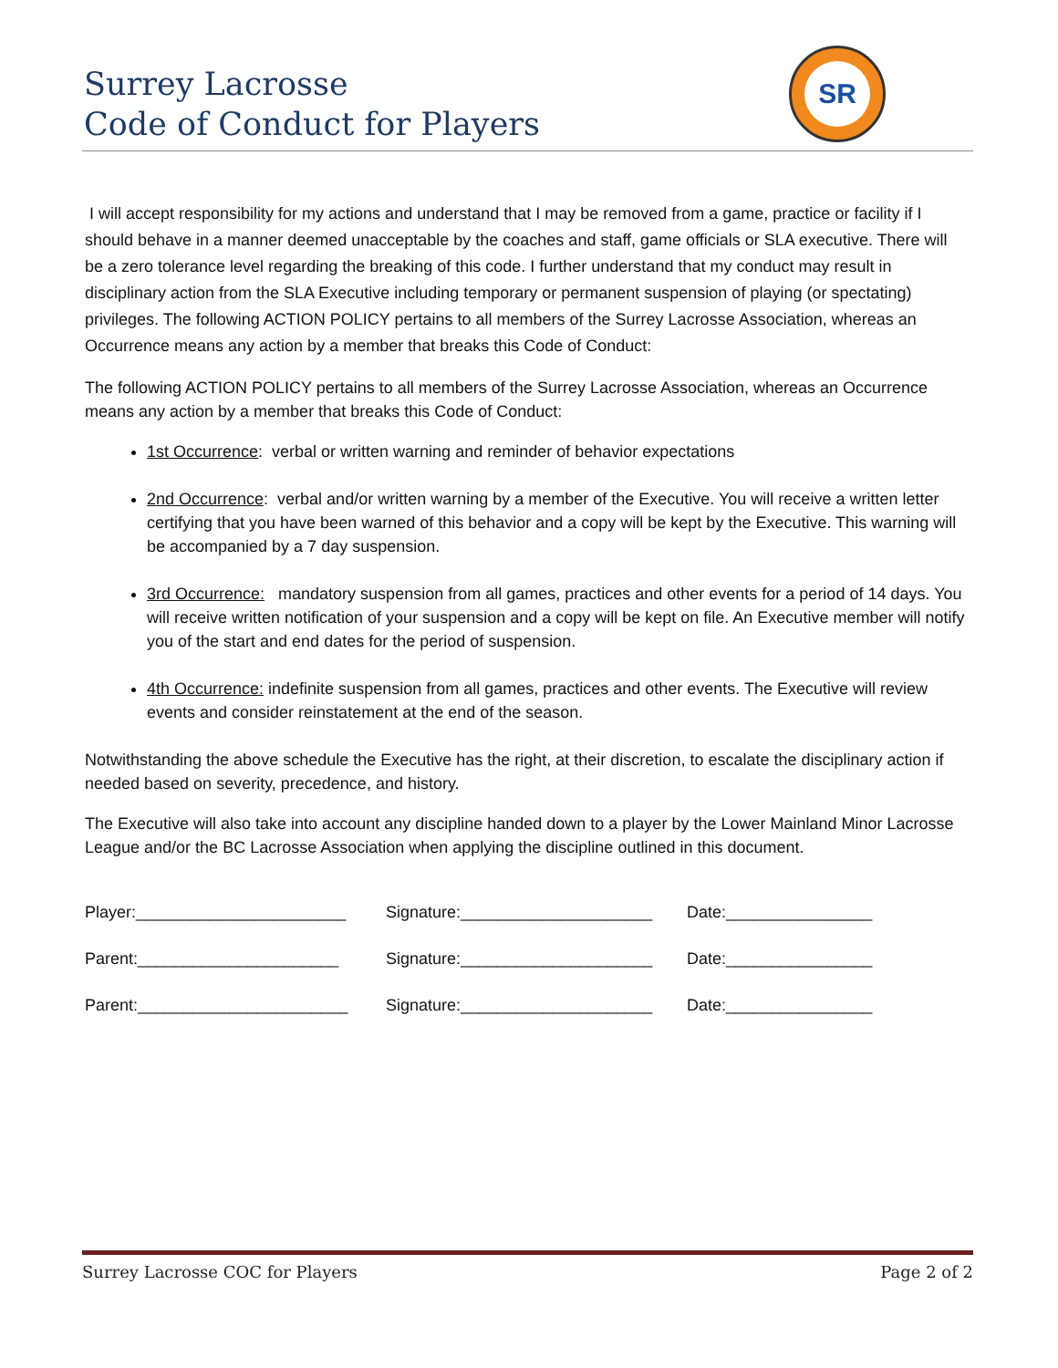Surrey Lacrosse
Code of Conduct for Players
SR
I will accept responsibility for my actions and understand that I may be removed from a game, practice or facility if I should behave in a manner deemed unacceptable by the coaches and staff, game officials or SLA executive. There will be a zero tolerance level regarding the breaking of this code. I further understand that my conduct may result in disciplinary action from the SLA Executive including temporary or permanent suspension of playing (or spectating) privileges. The following ACTION POLICY pertains to all members of the Surrey Lacrosse Association, whereas an Occurrence means any action by a member that breaks this Code of Conduct:
The following ACTION POLICY pertains to all members of the Surrey Lacrosse Association, whereas an Occurrence means any action by a member that breaks this Code of Conduct:
1st Occurrence: verbal or written warning and reminder of behavior expectations
2nd Occurrence: verbal and/or written warning by a member of the Executive. You will receive a written letter certifying that you have been warned of this behavior and a copy will be kept by the Executive. This warning will be accompanied by a 7 day suspension.
3rd Occurrence: mandatory suspension from all games, practices and other events for a period of 14 days. You will receive written notification of your suspension and a copy will be kept on file. An Executive member will notify you of the start and end dates for the period of suspension.
4th Occurrence: indefinite suspension from all games, practices and other events. The Executive will review events and consider reinstatement at the end of the season.
Notwithstanding the above schedule the Executive has the right, at their discretion, to escalate the disciplinary action if needed based on severity, precedence, and history.
The Executive will also take into account any discipline handed down to a player by the Lower Mainland Minor Lacrosse League and/or the BC Lacrosse Association when applying the discipline outlined in this document.
Player:_______________________ Signature:_____________________ Date:________________
Parent:______________________ Signature:_____________________ Date:________________
Parent:_______________________ Signature:_____________________ Date:________________
Surrey Lacrosse COC for Players Page 2 of 2